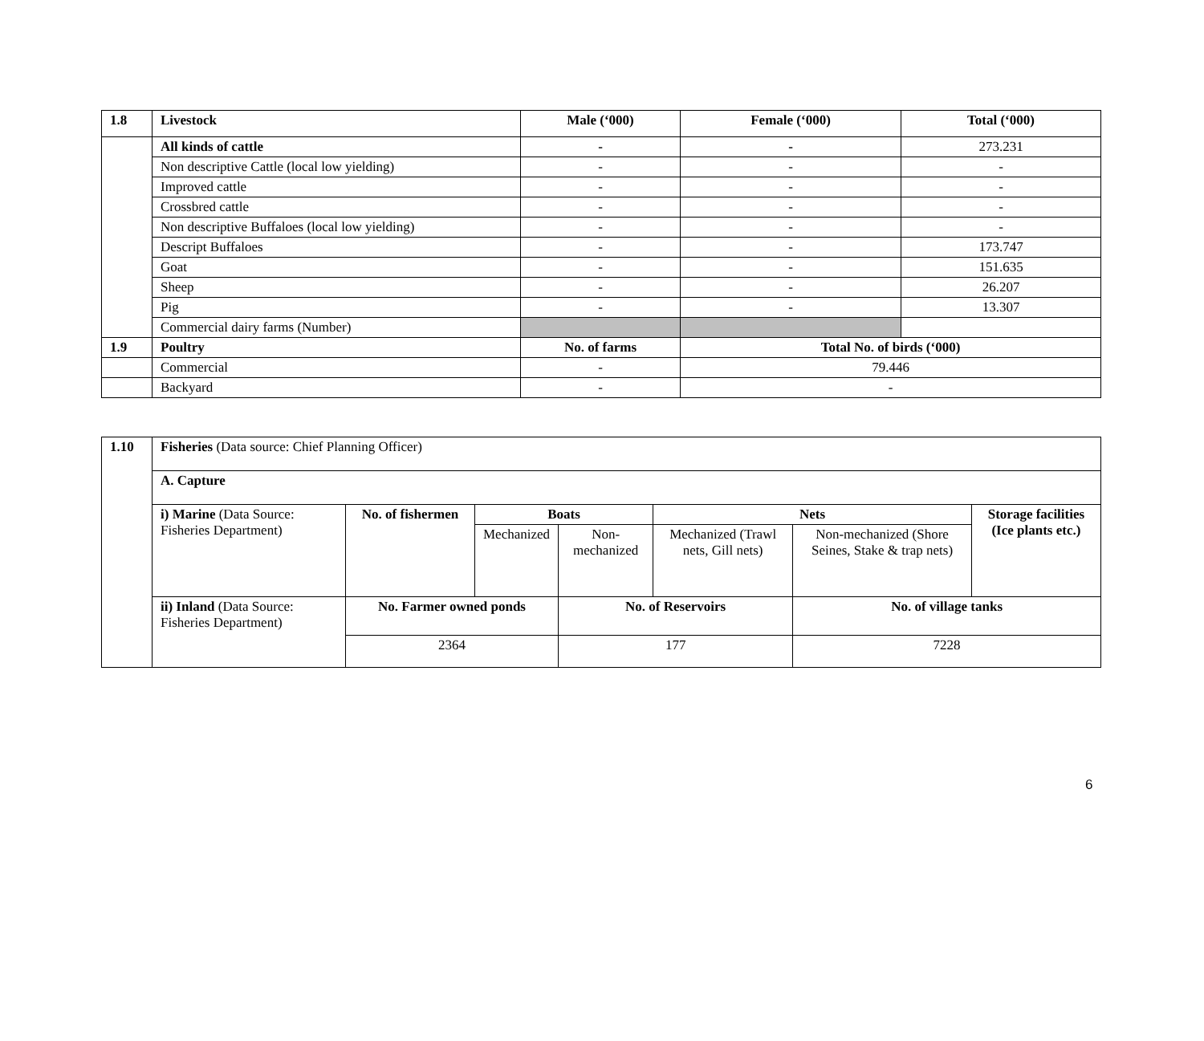| 1.8 | Livestock | Male (‘000) | Female (‘000) | Total (‘000) |
| --- | --- | --- | --- | --- |
| | All kinds of cattle | - | - | 273.231 |
| | Non descriptive Cattle (local low yielding) | - | - | - |
| | Improved cattle | - | - | - |
| | Crossbred cattle | - | - | - |
| | Non descriptive Buffaloes (local low yielding) | - | - | - |
| | Descript Buffaloes | - | - | 173.747 |
| | Goat | - | - | 151.635 |
| | Sheep | - | - | 26.207 |
| | Pig | - | - | 13.307 |
| | Commercial dairy farms (Number) | | | |
| 1.9 | Poultry | No. of farms | Total No. of birds (‘000) | |
| | Commercial | - | 79.446 | |
| | Backyard | - | - | |
| 1.10 | Fisheries (Data source: Chief Planning Officer) | | | | | | |
| | A. Capture | | | | | | |
| | i) Marine (Data Source: Fisheries Department) | No. of fishermen | Boats | | Nets | | Storage facilities (Ice plants etc.) |
| | | | Mechanized | Non-mechanized | Mechanized (Trawl nets, Gill nets) | Non-mechanized (Shore Seines, Stake & trap nets) | |
| | ii) Inland (Data Source: Fisheries Department) | No. Farmer owned ponds | | No. of Reservoirs | | No. of village tanks | |
| | | 2364 | | 177 | | 7228 | |
6